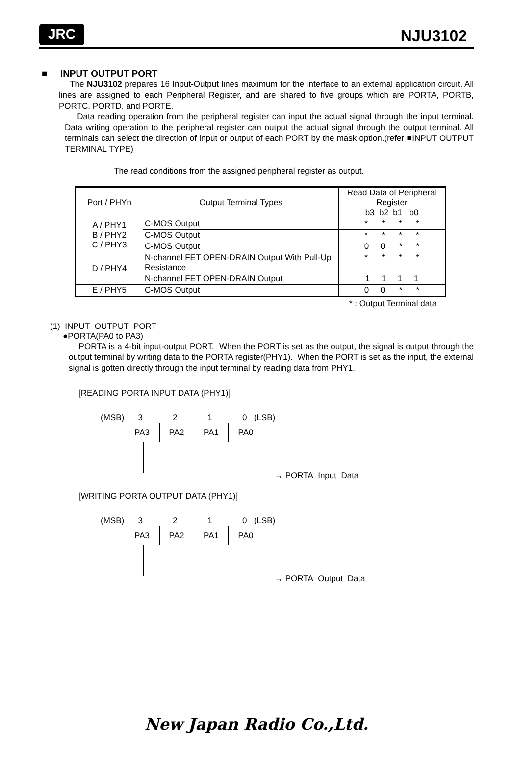JRC NJU3102
■ INPUT OUTPUT PORT
The NJU3102 prepares 16 Input-Output lines maximum for the interface to an external application circuit. All lines are assigned to each Peripheral Register, and are shared to five groups which are PORTA, PORTB, PORTC, PORTD, and PORTE.
Data reading operation from the peripheral register can input the actual signal through the input terminal. Data writing operation to the peripheral register can output the actual signal through the output terminal. All terminals can select the direction of input or output of each PORT by the mask option.(refer ■INPUT OUTPUT TERMINAL TYPE)
The read conditions from the assigned peripheral register as output.
| Port / PHYn | Output Terminal Types | Read Data of Peripheral Register b3 b2 b1 b0 |
| A / PHY1 B / PHY2 C / PHY3 | C-MOS Output | * * * * |
| | C-MOS Output | * * * * |
| | C-MOS Output | 0 0 * * |
| D / PHY4 | N-channel FET OPEN-DRAIN Output With Pull-Up Resistance | * * * * |
| | N-channel FET OPEN-DRAIN Output | 1 1 1 1 |
| E / PHY5 | C-MOS Output | 0 0 * * |
* : Output Terminal data
(1) INPUT OUTPUT PORT
●PORTA(PA0 to PA3)
PORTA is a 4-bit input-output PORT. When the PORT is set as the output, the signal is output through the output terminal by writing data to the PORTA register(PHY1). When the PORT is set as the input, the external signal is gotten directly through the input terminal by reading data from PHY1.
[READING PORTA INPUT DATA (PHY1)]
(MSB) 3 2 1 0 (LSB)
PA3 PA2 PA1 PA0
→ PORTA Input Data
[WRITING PORTA OUTPUT DATA (PHY1)]
(MSB) 3 2 1 0 (LSB)
PA3 PA2 PA1 PA0
→ PORTA Output Data
New Japan Radio Co.,Ltd.